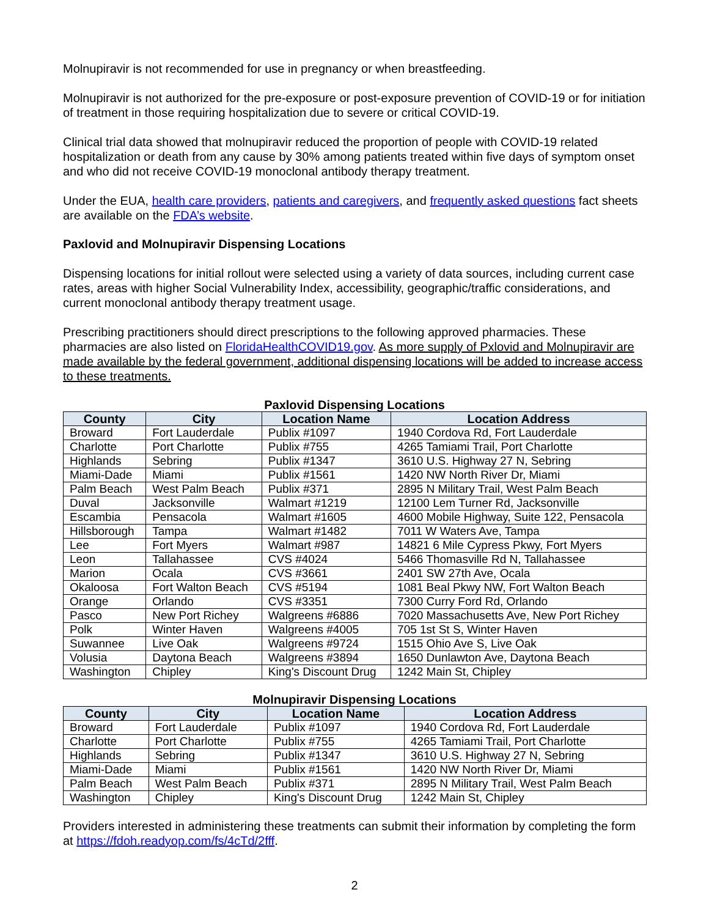Molnupiravir is not recommended for use in pregnancy or when breastfeeding.
Molnupiravir is not authorized for the pre-exposure or post-exposure prevention of COVID-19 or for initiation of treatment in those requiring hospitalization due to severe or critical COVID-19.
Clinical trial data showed that molnupiravir reduced the proportion of people with COVID-19 related hospitalization or death from any cause by 30% among patients treated within five days of symptom onset and who did not receive COVID-19 monoclonal antibody therapy treatment.
Under the EUA, health care providers, patients and caregivers, and frequently asked questions fact sheets are available on the FDA’s website.
Paxlovid and Molnupiravir Dispensing Locations
Dispensing locations for initial rollout were selected using a variety of data sources, including current case rates, areas with higher Social Vulnerability Index, accessibility, geographic/traffic considerations, and current monoclonal antibody therapy treatment usage.
Prescribing practitioners should direct prescriptions to the following approved pharmacies. These pharmacies are also listed on FloridaHealthCOVID19.gov. As more supply of Pxlovid and Molnupiravir are made available by the federal government, additional dispensing locations will be added to increase access to these treatments.
Paxlovid Dispensing Locations
| County | City | Location Name | Location Address |
| --- | --- | --- | --- |
| Broward | Fort Lauderdale | Publix #1097 | 1940 Cordova Rd, Fort Lauderdale |
| Charlotte | Port Charlotte | Publix #755 | 4265 Tamiami Trail, Port Charlotte |
| Highlands | Sebring | Publix #1347 | 3610 U.S. Highway 27 N, Sebring |
| Miami-Dade | Miami | Publix #1561 | 1420 NW North River Dr, Miami |
| Palm Beach | West Palm Beach | Publix #371 | 2895 N Military Trail, West Palm Beach |
| Duval | Jacksonville | Walmart #1219 | 12100 Lem Turner Rd, Jacksonville |
| Escambia | Pensacola | Walmart #1605 | 4600 Mobile Highway, Suite 122, Pensacola |
| Hillsborough | Tampa | Walmart #1482 | 7011 W Waters Ave, Tampa |
| Lee | Fort Myers | Walmart #987 | 14821 6 Mile Cypress Pkwy, Fort Myers |
| Leon | Tallahassee | CVS #4024 | 5466 Thomasville Rd N, Tallahassee |
| Marion | Ocala | CVS #3661 | 2401 SW 27th Ave, Ocala |
| Okaloosa | Fort Walton Beach | CVS #5194 | 1081 Beal Pkwy NW, Fort Walton Beach |
| Orange | Orlando | CVS #3351 | 7300 Curry Ford Rd, Orlando |
| Pasco | New Port Richey | Walgreens #6886 | 7020 Massachusetts Ave, New Port Richey |
| Polk | Winter Haven | Walgreens #4005 | 705 1st St S, Winter Haven |
| Suwannee | Live Oak | Walgreens #9724 | 1515 Ohio Ave S, Live Oak |
| Volusia | Daytona Beach | Walgreens #3894 | 1650 Dunlawton Ave, Daytona Beach |
| Washington | Chipley | King's Discount Drug | 1242 Main St, Chipley |
Molnupiravir Dispensing Locations
| County | City | Location Name | Location Address |
| --- | --- | --- | --- |
| Broward | Fort Lauderdale | Publix #1097 | 1940 Cordova Rd, Fort Lauderdale |
| Charlotte | Port Charlotte | Publix #755 | 4265 Tamiami Trail, Port Charlotte |
| Highlands | Sebring | Publix #1347 | 3610 U.S. Highway 27 N, Sebring |
| Miami-Dade | Miami | Publix #1561 | 1420 NW North River Dr, Miami |
| Palm Beach | West Palm Beach | Publix #371 | 2895 N Military Trail, West Palm Beach |
| Washington | Chipley | King's Discount Drug | 1242 Main St, Chipley |
Providers interested in administering these treatments can submit their information by completing the form at https://fdoh.readyop.com/fs/4cTd/2fff.
2